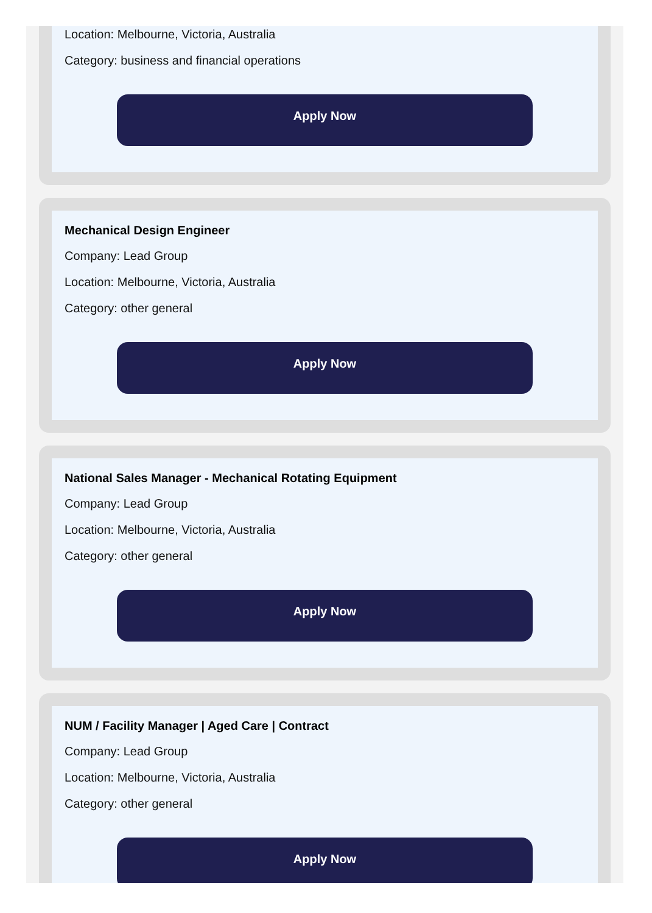Location: Melbourne, Victoria, Australia
Category: business and financial operations
Apply Now
Mechanical Design Engineer
Company: Lead Group
Location: Melbourne, Victoria, Australia
Category: other general
Apply Now
National Sales Manager - Mechanical Rotating Equipment
Company: Lead Group
Location: Melbourne, Victoria, Australia
Category: other general
Apply Now
NUM / Facility Manager | Aged Care | Contract
Company: Lead Group
Location: Melbourne, Victoria, Australia
Category: other general
Apply Now